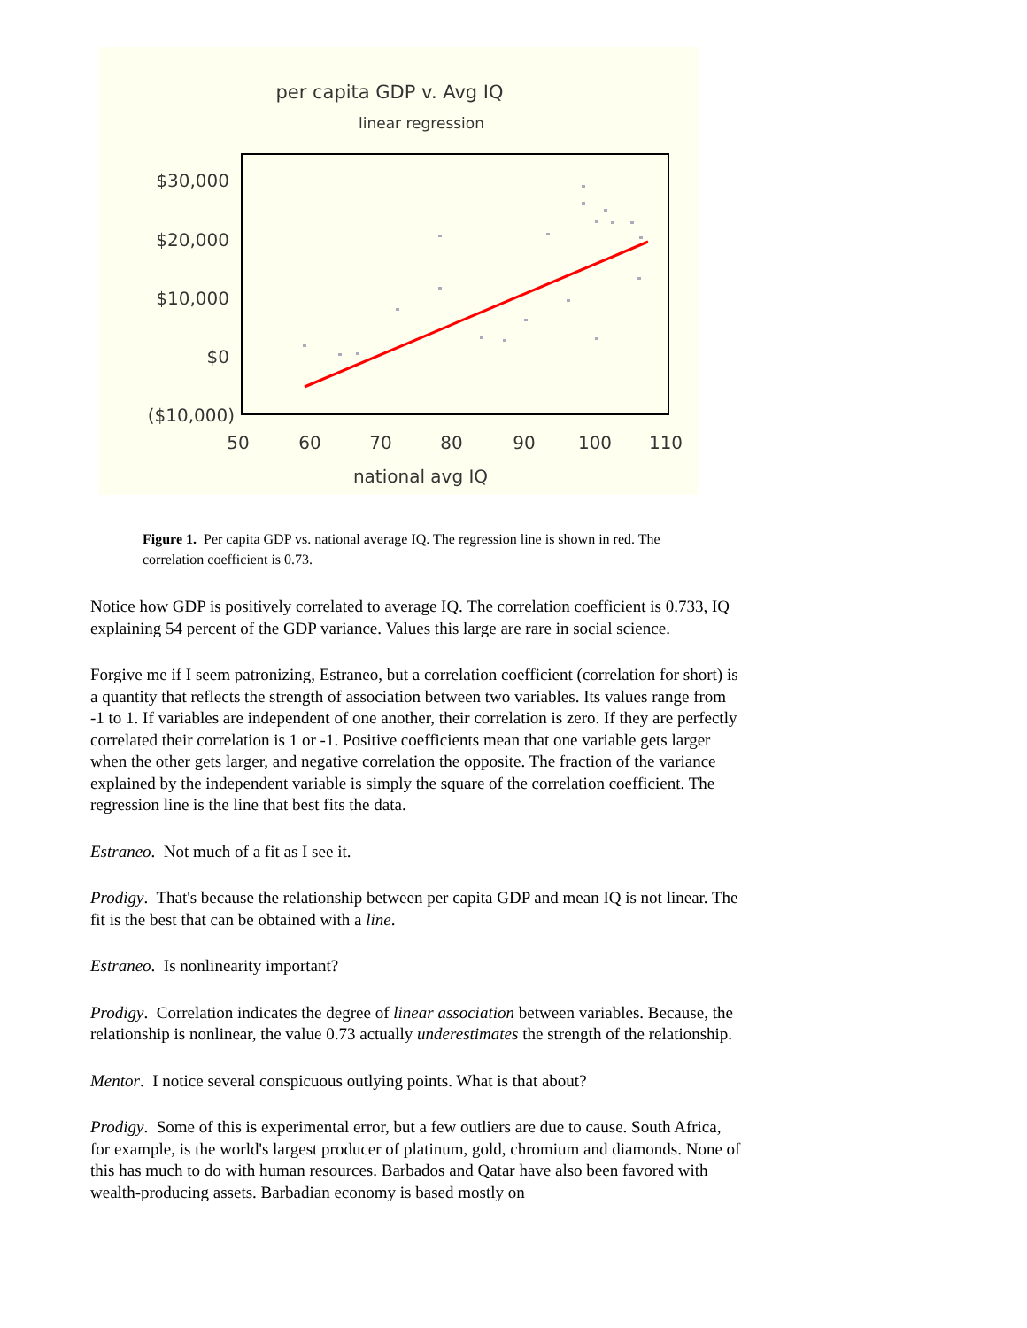per capita GDP v. Avg IQ
linear regression
$30,000
$20,000
$10,000
$0
($10,000)
50
60
70
80
90
100
110
national avg IQ
Figure 1. Per capita GDP vs. national average IQ. The regression line is shown in red. The correlation coefficient is 0.73.
Notice how GDP is positively correlated to average IQ. The correlation coefficient is 0.733, IQ explaining 54 percent of the GDP variance. Values this large are rare in social science.
Forgive me if I seem patronizing, Estraneo, but a correlation coefficient (correlation for short) is a quantity that reflects the strength of association between two variables. Its values range from -1 to 1. If variables are independent of one another, their correlation is zero. If they are perfectly correlated their correlation is 1 or -1. Positive coefficients mean that one variable gets larger when the other gets larger, and negative correlation the opposite. The fraction of the variance explained by the independent variable is simply the square of the correlation coefficient. The regression line is the line that best fits the data.
Estraneo. Not much of a fit as I see it.
Prodigy. That's because the relationship between per capita GDP and mean IQ is not linear. The fit is the best that can be obtained with a line.
Estraneo. Is nonlinearity important?
Prodigy. Correlation indicates the degree of linear association between variables. Because, the relationship is nonlinear, the value 0.73 actually underestimates the strength of the relationship.
Mentor. I notice several conspicuous outlying points. What is that about?
Prodigy. Some of this is experimental error, but a few outliers are due to cause. South Africa, for example, is the world's largest producer of platinum, gold, chromium and diamonds. None of this has much to do with human resources. Barbados and Qatar have also been favored with wealth-producing assets. Barbadian economy is based mostly on